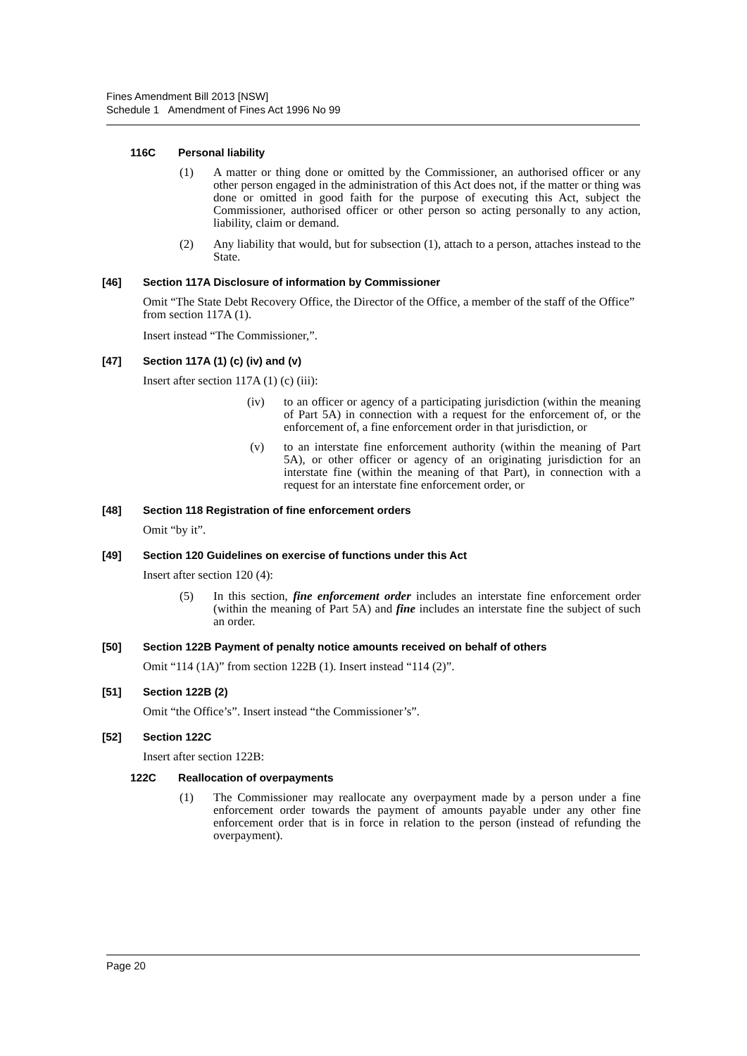Fines Amendment Bill 2013 [NSW]
Schedule 1 Amendment of Fines Act 1996 No 99
116C Personal liability
(1) A matter or thing done or omitted by the Commissioner, an authorised officer or any other person engaged in the administration of this Act does not, if the matter or thing was done or omitted in good faith for the purpose of executing this Act, subject the Commissioner, authorised officer or other person so acting personally to any action, liability, claim or demand.
(2) Any liability that would, but for subsection (1), attach to a person, attaches instead to the State.
[46] Section 117A Disclosure of information by Commissioner
Omit “The State Debt Recovery Office, the Director of the Office, a member of the staff of the Office” from section 117A (1).
Insert instead “The Commissioner,”.
[47] Section 117A (1) (c) (iv) and (v)
Insert after section 117A (1) (c) (iii):
(iv) to an officer or agency of a participating jurisdiction (within the meaning of Part 5A) in connection with a request for the enforcement of, or the enforcement of, a fine enforcement order in that jurisdiction, or
(v) to an interstate fine enforcement authority (within the meaning of Part 5A), or other officer or agency of an originating jurisdiction for an interstate fine (within the meaning of that Part), in connection with a request for an interstate fine enforcement order, or
[48] Section 118 Registration of fine enforcement orders
Omit “by it”.
[49] Section 120 Guidelines on exercise of functions under this Act
Insert after section 120 (4):
(5) In this section, fine enforcement order includes an interstate fine enforcement order (within the meaning of Part 5A) and fine includes an interstate fine the subject of such an order.
[50] Section 122B Payment of penalty notice amounts received on behalf of others
Omit “114 (1A)” from section 122B (1). Insert instead “114 (2)”.
[51] Section 122B (2)
Omit “the Office’s”. Insert instead “the Commissioner’s”.
[52] Section 122C
Insert after section 122B:
122C Reallocation of overpayments
(1) The Commissioner may reallocate any overpayment made by a person under a fine enforcement order towards the payment of amounts payable under any other fine enforcement order that is in force in relation to the person (instead of refunding the overpayment).
Page 20